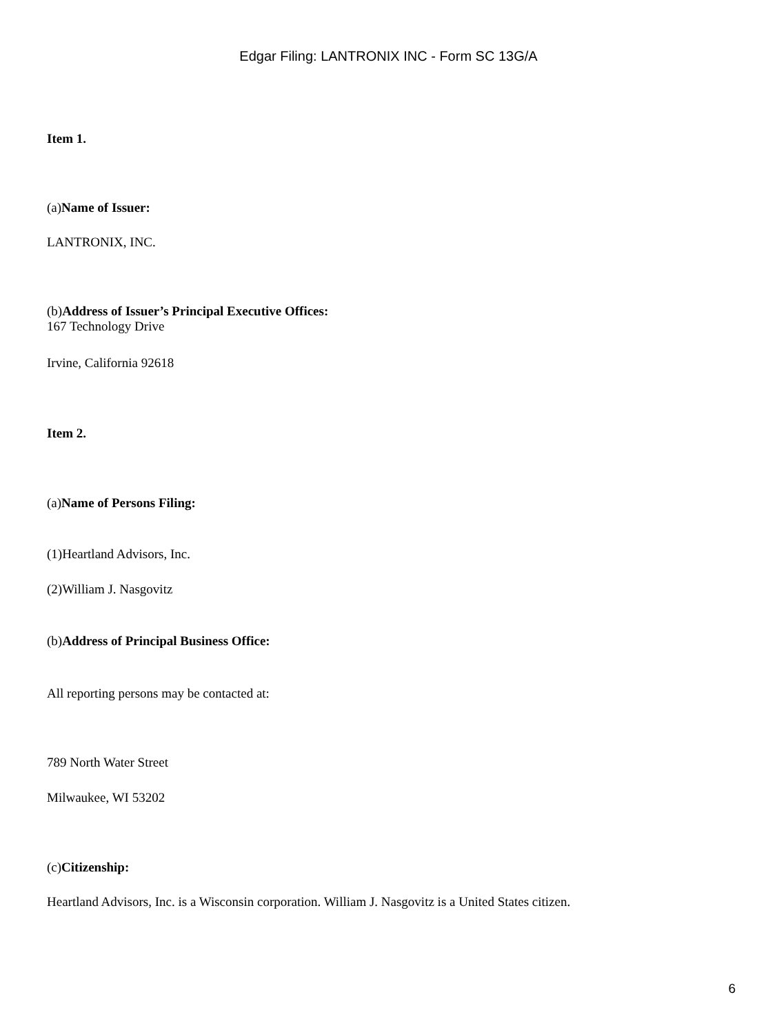Edgar Filing: LANTRONIX INC - Form SC 13G/A
Item 1.
(a)Name of Issuer:
LANTRONIX, INC.
(b)Address of Issuer’s Principal Executive Offices:
167 Technology Drive
Irvine, California 92618
Item 2.
(a)Name of Persons Filing:
(1)Heartland Advisors, Inc.
(2)William J. Nasgovitz
(b)Address of Principal Business Office:
All reporting persons may be contacted at:
789 North Water Street
Milwaukee, WI 53202
(c)Citizenship:
Heartland Advisors, Inc. is a Wisconsin corporation. William J. Nasgovitz is a United States citizen.
6